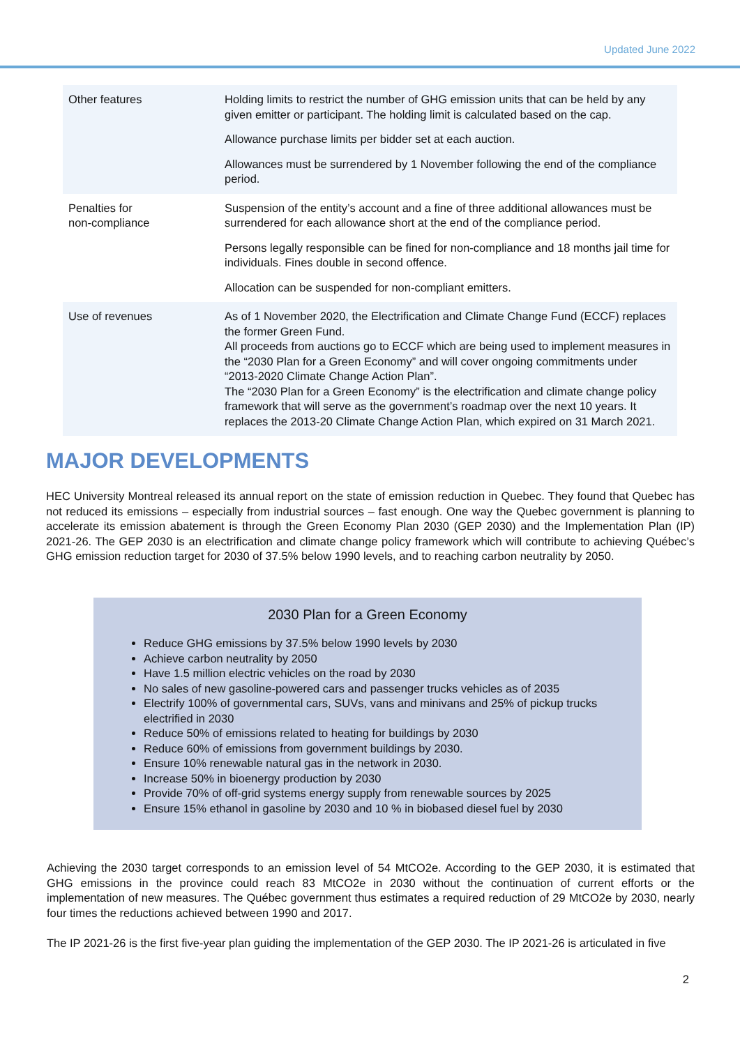Updated June 2022
| Other features | Holding limits to restrict the number of GHG emission units that can be held by any given emitter or participant. The holding limit is calculated based on the cap. Allowance purchase limits per bidder set at each auction. Allowances must be surrendered by 1 November following the end of the compliance period. |
| Penalties for non-compliance | Suspension of the entity’s account and a fine of three additional allowances must be surrendered for each allowance short at the end of the compliance period. Persons legally responsible can be fined for non-compliance and 18 months jail time for individuals. Fines double in second offence. Allocation can be suspended for non-compliant emitters. |
| Use of revenues | As of 1 November 2020, the Electrification and Climate Change Fund (ECCF) replaces the former Green Fund. All proceeds from auctions go to ECCF which are being used to implement measures in the “2030 Plan for a Green Economy” and will cover ongoing commitments under “2013-2020 Climate Change Action Plan”. The “2030 Plan for a Green Economy” is the electrification and climate change policy framework that will serve as the government’s roadmap over the next 10 years. It replaces the 2013-20 Climate Change Action Plan, which expired on 31 March 2021. |
MAJOR DEVELOPMENTS
HEC University Montreal released its annual report on the state of emission reduction in Quebec. They found that Quebec has not reduced its emissions – especially from industrial sources – fast enough. One way the Quebec government is planning to accelerate its emission abatement is through the Green Economy Plan 2030 (GEP 2030) and the Implementation Plan (IP) 2021-26. The GEP 2030 is an electrification and climate change policy framework which will contribute to achieving Québec’s GHG emission reduction target for 2030 of 37.5% below 1990 levels, and to reaching carbon neutrality by 2050.
2030 Plan for a Green Economy
Reduce GHG emissions by 37.5% below 1990 levels by 2030
Achieve carbon neutrality by 2050
Have 1.5 million electric vehicles on the road by 2030
No sales of new gasoline-powered cars and passenger trucks vehicles as of 2035
Electrify 100% of governmental cars, SUVs, vans and minivans and 25% of pickup trucks electrified in 2030
Reduce 50% of emissions related to heating for buildings by 2030
Reduce 60% of emissions from government buildings by 2030.
Ensure 10% renewable natural gas in the network in 2030.
Increase 50% in bioenergy production by 2030
Provide 70% of off-grid systems energy supply from renewable sources by 2025
Ensure 15% ethanol in gasoline by 2030 and 10 % in biobased diesel fuel by 2030
Achieving the 2030 target corresponds to an emission level of 54 MtCO2e. According to the GEP 2030, it is estimated that GHG emissions in the province could reach 83 MtCO2e in 2030 without the continuation of current efforts or the implementation of new measures. The Québec government thus estimates a required reduction of 29 MtCO2e by 2030, nearly four times the reductions achieved between 1990 and 2017.
The IP 2021-26 is the first five-year plan guiding the implementation of the GEP 2030. The IP 2021-26 is articulated in five
2